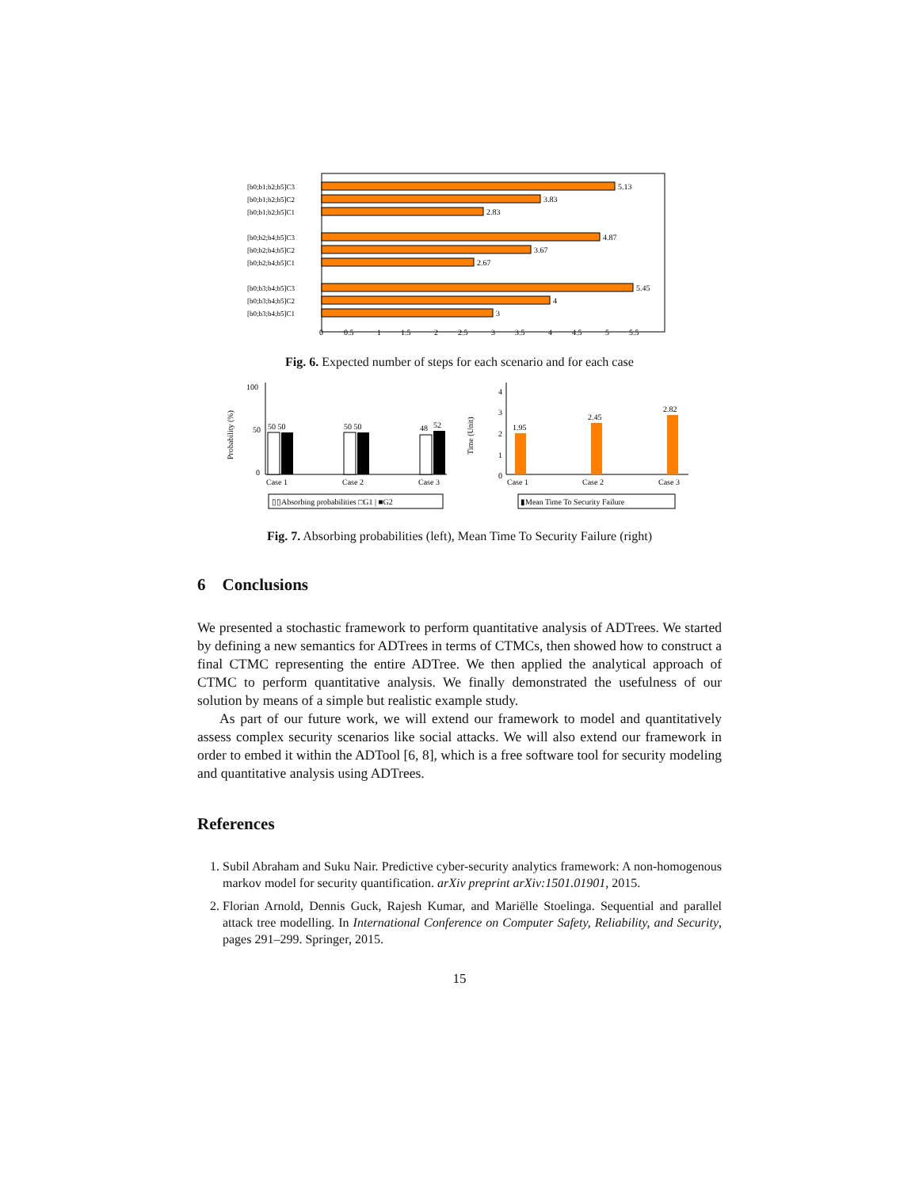[b0;b1;b2;b5]C3
[b0;b1;b2;b5]C2
[b0;b1;b2;b5]C1
[b0;b2;b4;b5]C3
[b0;b2;b4;b5]C2
[b0;b2;b4;b5]C1
[b0;b3;b4;b5]C3
[b0;b3;b4;b5]C2
[b0;b3;b4;b5]C1
5.13
3.83
2.83
4.87
3.67
2.67
5.45
4
3
0
0.5
1
1.5
2
2.5
3
3.5
4
4.5
5
5.5
Fig. 6. Expected number of steps for each scenario and for each case
100
50
0
Probability (%)
50 50
50 50
48
52
Case 1
Case 2
Case 3
▯▯Absorbing probabilities □G1 | ■G2
4
3
2
1
0
Time (Unit)
1.95
2.45
2.82
Case 1
Case 2
Case 3
▮Mean Time To Security Failure
Fig. 7. Absorbing probabilities (left), Mean Time To Security Failure (right)
6 Conclusions
We presented a stochastic framework to perform quantitative analysis of ADTrees. We started by defining a new semantics for ADTrees in terms of CTMCs, then showed how to construct a final CTMC representing the entire ADTree. We then applied the analytical approach of CTMC to perform quantitative analysis. We finally demonstrated the usefulness of our solution by means of a simple but realistic example study.
As part of our future work, we will extend our framework to model and quantitatively assess complex security scenarios like social attacks. We will also extend our framework in order to embed it within the ADTool [6, 8], which is a free software tool for security modeling and quantitative analysis using ADTrees.
References
1. Subil Abraham and Suku Nair. Predictive cyber-security analytics framework: A non-homogenous markov model for security quantification. arXiv preprint arXiv:1501.01901, 2015.
2. Florian Arnold, Dennis Guck, Rajesh Kumar, and Mariëlle Stoelinga. Sequential and parallel attack tree modelling. In International Conference on Computer Safety, Reliability, and Security, pages 291–299. Springer, 2015.
15